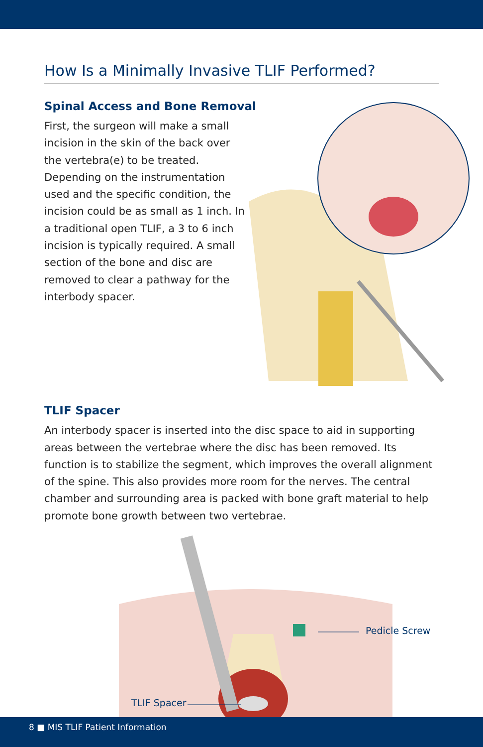How Is a Minimally Invasive TLIF Performed?
Spinal Access and Bone Removal
First, the surgeon will make a small incision in the skin of the back over the vertebra(e) to be treated. Depending on the instrumentation used and the specific condition, the incision could be as small as 1 inch. In a traditional open TLIF, a 3 to 6 inch incision is typically required. A small section of the bone and disc are removed to clear a pathway for the interbody spacer.
TLIF Spacer
An interbody spacer is inserted into the disc space to aid in supporting areas between the vertebrae where the disc has been removed. Its function is to stabilize the segment, which improves the overall alignment of the spine. This also provides more room for the nerves. The central chamber and surrounding area is packed with bone graft material to help promote bone growth between two vertebrae.
Pedicle Screw
TLIF Spacer
8 ■ MIS TLIF Patient Information